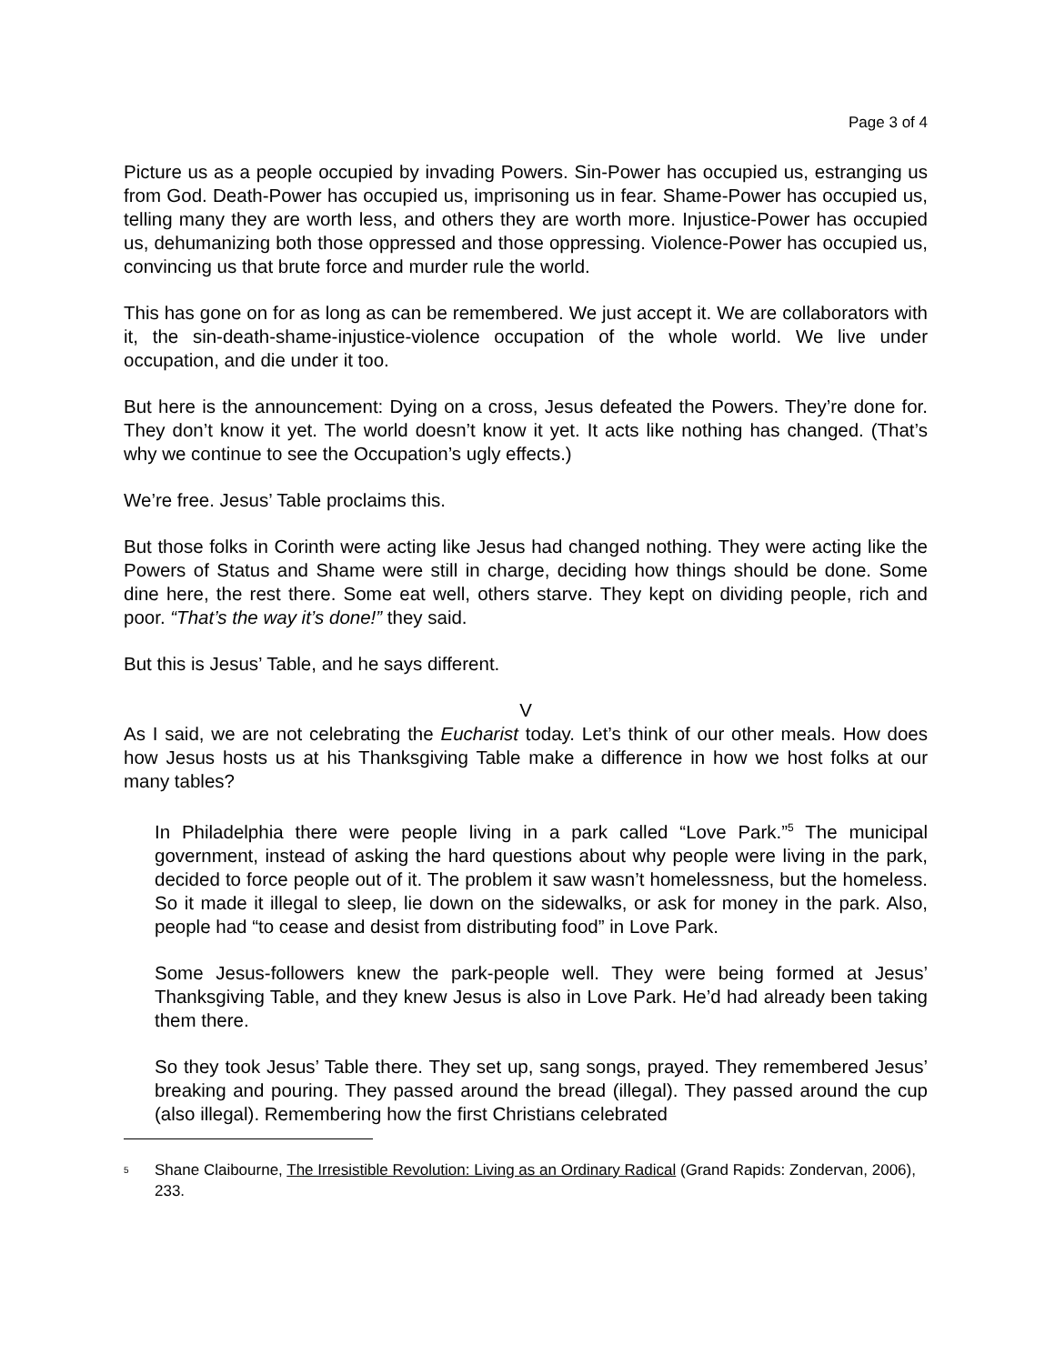Page 3 of 4
Picture us as a people occupied by invading Powers. Sin-Power has occupied us, estranging us from God. Death-Power has occupied us, imprisoning us in fear. Shame-Power has occupied us, telling many they are worth less, and others they are worth more. Injustice-Power has occupied us, dehumanizing both those oppressed and those oppressing. Violence-Power has occupied us, convincing us that brute force and murder rule the world.
This has gone on for as long as can be remembered. We just accept it. We are collaborators with it, the sin-death-shame-injustice-violence occupation of the whole world. We live under occupation, and die under it too.
But here is the announcement: Dying on a cross, Jesus defeated the Powers. They’re done for. They don’t know it yet. The world doesn’t know it yet. It acts like nothing has changed. (That’s why we continue to see the Occupation’s ugly effects.)
We’re free. Jesus’ Table proclaims this.
But those folks in Corinth were acting like Jesus had changed nothing. They were acting like the Powers of Status and Shame were still in charge, deciding how things should be done. Some dine here, the rest there. Some eat well, others starve. They kept on dividing people, rich and poor. “That’s the way it’s done!” they said.
But this is Jesus’ Table, and he says different.
V
As I said, we are not celebrating the Eucharist today. Let’s think of our other meals. How does how Jesus hosts us at his Thanksgiving Table make a difference in how we host folks at our many tables?
In Philadelphia there were people living in a park called “Love Park.”<sup>5</sup> The municipal government, instead of asking the hard questions about why people were living in the park, decided to force people out of it. The problem it saw wasn’t homelessness, but the homeless. So it made it illegal to sleep, lie down on the sidewalks, or ask for money in the park. Also, people had “to cease and desist from distributing food” in Love Park.
Some Jesus-followers knew the park-people well. They were being formed at Jesus’ Thanksgiving Table, and they knew Jesus is also in Love Park. He’d had already been taking them there.
So they took Jesus’ Table there. They set up, sang songs, prayed. They remembered Jesus’ breaking and pouring. They passed around the bread (illegal). They passed around the cup (also illegal). Remembering how the first Christians celebrated
<sup>5</sup> Shane Claibourne, The Irresistible Revolution: Living as an Ordinary Radical (Grand Rapids: Zondervan, 2006), 233.